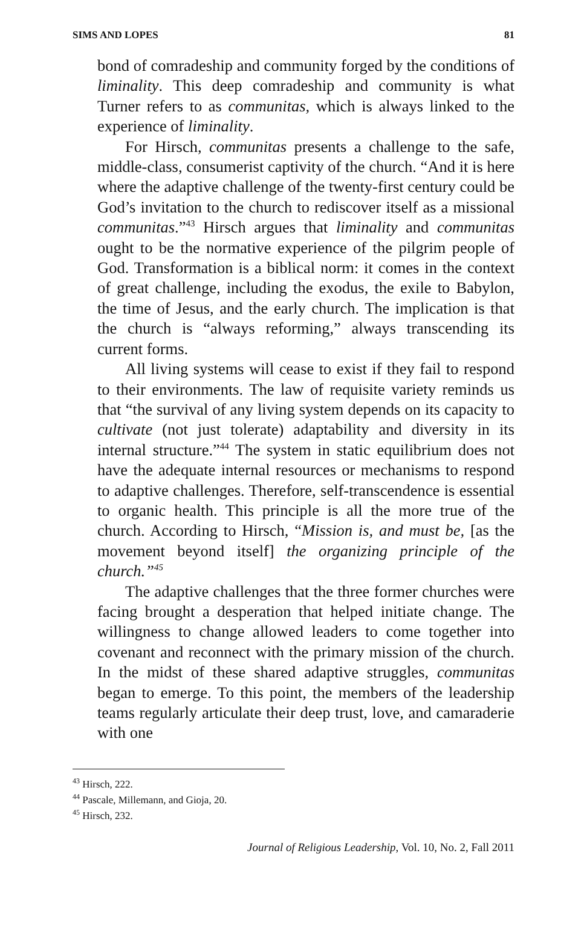SIMS AND LOPES 81
bond of comradeship and community forged by the conditions of liminality. This deep comradeship and community is what Turner refers to as communitas, which is always linked to the experience of liminality.
For Hirsch, communitas presents a challenge to the safe, middle-class, consumerist captivity of the church. “And it is here where the adaptive challenge of the twenty-first century could be God’s invitation to the church to rediscover itself as a missional communitas.”<sup>43</sup> Hirsch argues that liminality and communitas ought to be the normative experience of the pilgrim people of God. Transformation is a biblical norm: it comes in the context of great challenge, including the exodus, the exile to Babylon, the time of Jesus, and the early church. The implication is that the church is “always reforming,” always transcending its current forms.
All living systems will cease to exist if they fail to respond to their environments. The law of requisite variety reminds us that “the survival of any living system depends on its capacity to cultivate (not just tolerate) adaptability and diversity in its internal structure.”<sup>44</sup> The system in static equilibrium does not have the adequate internal resources or mechanisms to respond to adaptive challenges. Therefore, self-transcendence is essential to organic health. This principle is all the more true of the church. According to Hirsch, “Mission is, and must be, [as the movement beyond itself] the organizing principle of the church.”<sup>45</sup>
The adaptive challenges that the three former churches were facing brought a desperation that helped initiate change. The willingness to change allowed leaders to come together into covenant and reconnect with the primary mission of the church. In the midst of these shared adaptive struggles, communitas began to emerge. To this point, the members of the leadership teams regularly articulate their deep trust, love, and camaraderie with one
<sup>43</sup> Hirsch, 222.
<sup>44</sup> Pascale, Millemann, and Gioja, 20.
<sup>45</sup> Hirsch, 232.
Journal of Religious Leadership, Vol. 10, No. 2, Fall 2011